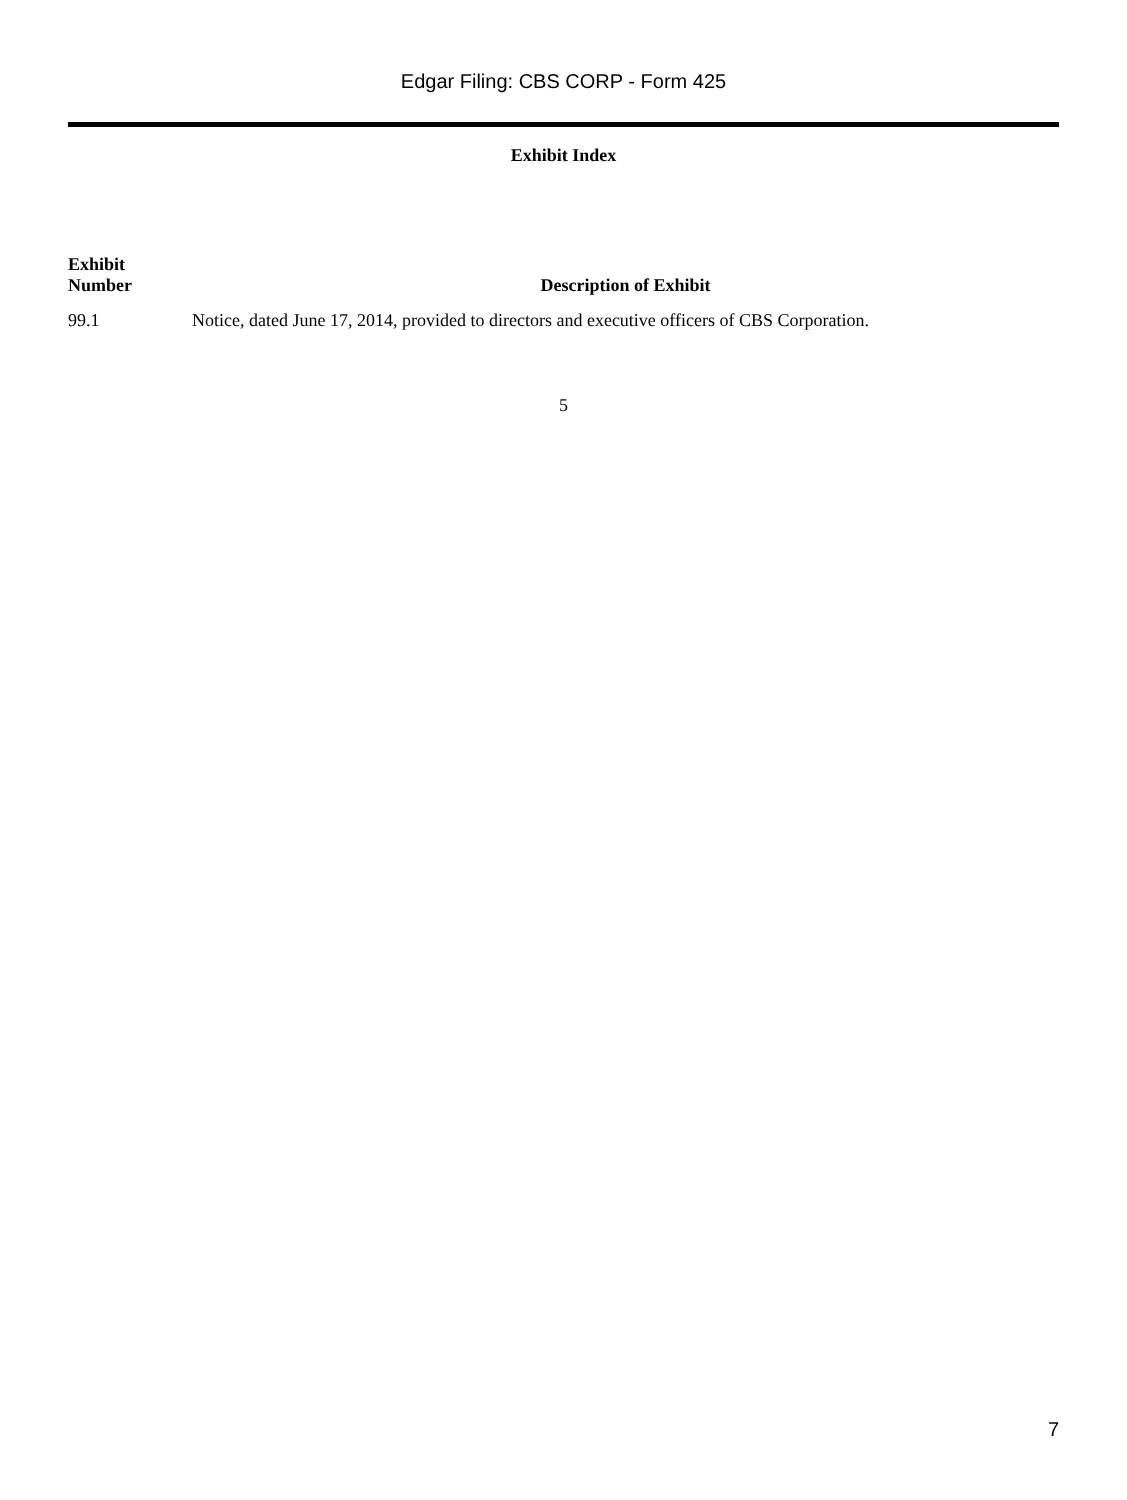Edgar Filing: CBS CORP - Form 425
Exhibit Index
| Exhibit Number | Description of Exhibit |
| --- | --- |
| 99.1 | Notice, dated June 17, 2014, provided to directors and executive officers of CBS Corporation. |
5
7